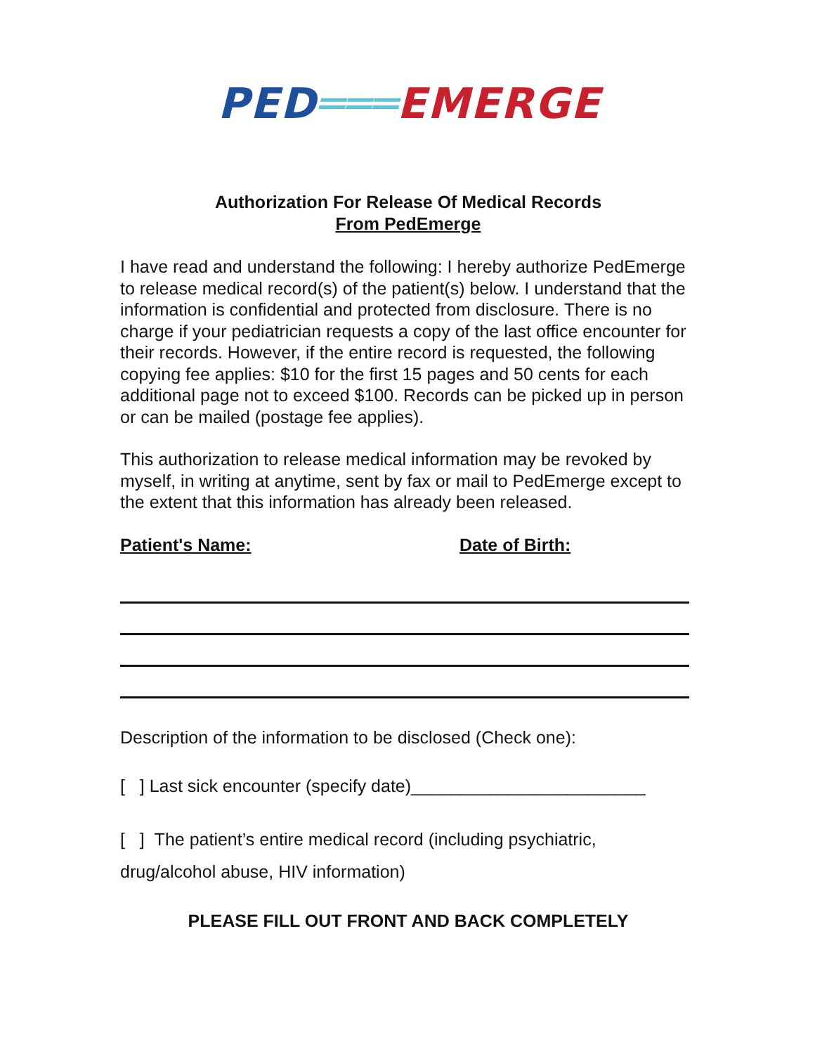PED═══EMERGE
Authorization For Release Of Medical Records
From PedEmerge
I have read and understand the following: I hereby authorize PedEmerge to release medical record(s) of the patient(s) below. I understand that the information is confidential and protected from disclosure. There is no charge if your pediatrician requests a copy of the last office encounter for their records. However, if the entire record is requested, the following copying fee applies: $10 for the first 15 pages and 50 cents for each additional page not to exceed $100. Records can be picked up in person or can be mailed (postage fee applies).
This authorization to release medical information may be revoked by myself, in writing at anytime, sent by fax or mail to PedEmerge except to the extent that this information has already been released.
Patient's Name: Date of Birth:
Description of the information to be disclosed (Check one):
[ ] Last sick encounter (specify date)________________________
[ ] The patient’s entire medical record (including psychiatric, drug/alcohol abuse, HIV information)
PLEASE FILL OUT FRONT AND BACK COMPLETELY